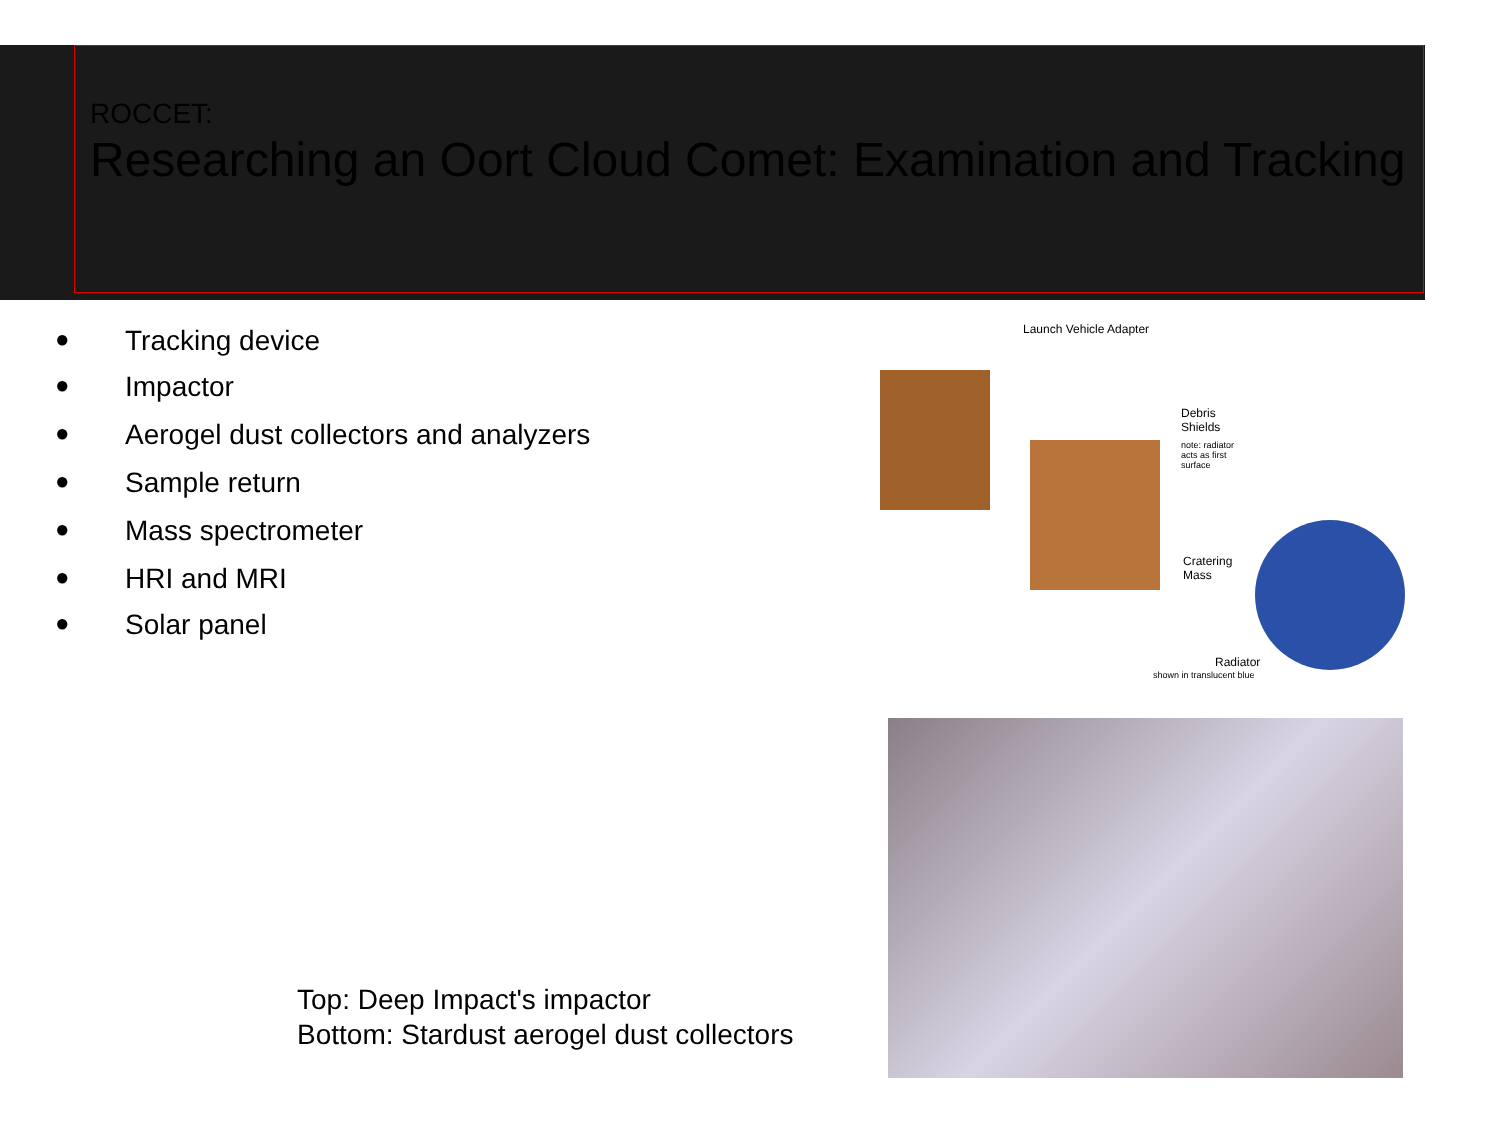ROCCET:
Researching an Oort Cloud Comet: Examination and Tracking
● Tracking device
● Impactor
● Aerogel dust collectors and analyzers
● Sample return
● Mass spectrometer
● HRI and MRI
● Solar panel
Launch Vehicle Adapter
Debris
Shields
note: radiator
acts as first
surface
Cratering
Mass
Radiator
shown in translucent blue
Top: Deep Impact's impactor
Bottom: Stardust aerogel dust collectors